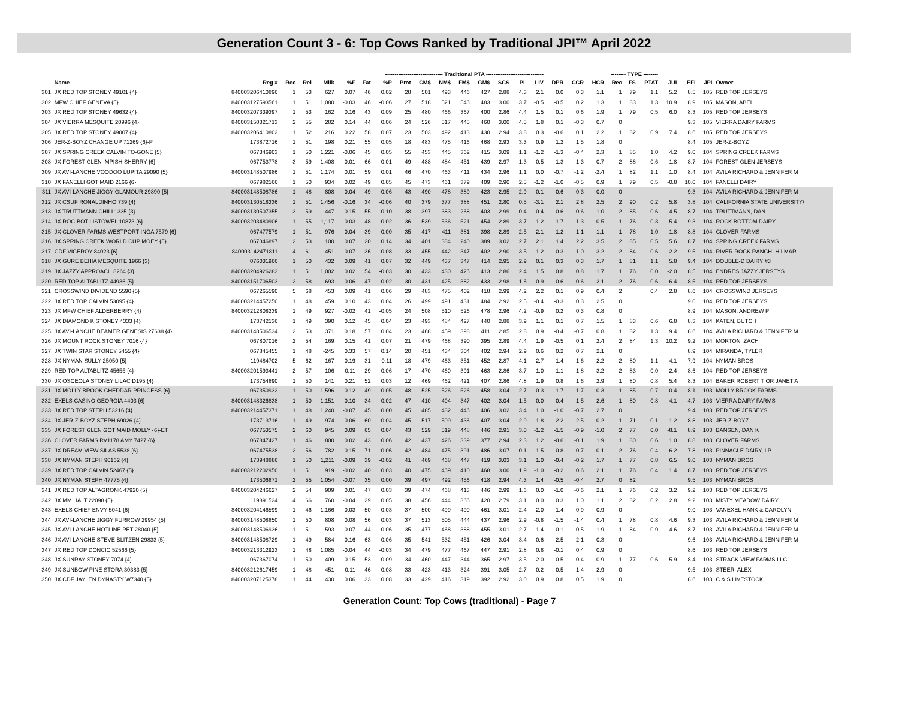Generation Count 3 - 6: Top Cows Ranked by Traditional JPI™ April 2022
| | | | | | ------------------------------- Traditional PTA ------------------------------- | | | | | | | | | | | | | | -------- TYPE -------- | | | | | | | |
| --- | --- | --- | --- | --- | --- | --- | --- | --- | --- | --- | --- | --- | --- | --- | --- | --- | --- | --- | --- | --- | --- | --- | --- | --- | --- | --- |
| | Name | Reg # | Rec | Rel | Milk | %F | Fat | %P | Prot | CM$ | NM$ | FM$ | GM$ | SCS | PL | LIV | DPR | CCR | HCR | Rec | FS | PTAT | JUI | EFI | JPI | Owner |
| 301 | JX RED TOP STONEY 49101 {4} | 840003206410896 | 1 | 53 | 627 | 0.07 | 46 | 0.02 | 28 | 501 | 493 | 446 | 427 | 2.88 | 4.3 | 2.1 | 0.0 | 0.3 | 1.1 | 1 | 79 | 1.1 | 5.2 | 8.5 | 105 | RED TOP JERSEYS |
| 302 | MFW CHIEF GENEVA {5} | 840003127593561 | 1 | 51 | 1,080 | -0.03 | 46 | -0.06 | 27 | 518 | 521 | 546 | 483 | 3.00 | 3.7 | -0.5 | -0.5 | 0.2 | 1.3 | 1 | 83 | 1.3 | 10.9 | 8.9 | 105 | MASON, ABEL |
| 303 | JX RED TOP STONEY 49632 {4} | 840003207339397 | 1 | 53 | 162 | 0.16 | 43 | 0.09 | 25 | 480 | 466 | 367 | 400 | 2.86 | 4.4 | 1.5 | 0.1 | 0.6 | 1.9 | 1 | 79 | 0.5 | 6.0 | 8.3 | 105 | RED TOP JERSEYS |
| 304 | JX VIERRA MESQUITE 20996 {4} | 840003150321713 | 2 | 55 | 282 | 0.14 | 44 | 0.06 | 24 | 526 | 517 | 445 | 460 | 3.00 | 4.5 | 1.8 | 0.1 | -0.3 | 0.7 | 0 | | | | 9.3 | 105 | VIERRA DAIRY FARMS |
| 305 | JX RED TOP STONEY 49007 {4} | 840003206410802 | 1 | 52 | 216 | 0.22 | 58 | 0.07 | 23 | 503 | 492 | 413 | 430 | 2.94 | 3.8 | 0.3 | -0.6 | 0.1 | 2.2 | 1 | 82 | 0.9 | 7.4 | 8.6 | 105 | RED TOP JERSEYS |
| 306 | JER-Z-BOYZ CHANGE UP 71269 {6}-P | 173872716 | 1 | 51 | 198 | 0.21 | 55 | 0.05 | 18 | 483 | 475 | 416 | 468 | 2.93 | 3.3 | 0.9 | 1.2 | 1.5 | 1.8 | 0 | | | | 8.4 | 105 | JER-Z-BOYZ |
| 307 | JX SPRING CREEK CALVIN TO-GONE {5} | 067346903 | 1 | 50 | 1,221 | -0.06 | 45 | 0.05 | 55 | 453 | 445 | 362 | 415 | 3.09 | 1.1 | -1.2 | -1.3 | -0.4 | 2.3 | 1 | 85 | 1.0 | 4.2 | 9.0 | 104 | SPRING CREEK FARMS |
| 308 | JX FOREST GLEN IMPISH SHERRY {6} | 067753778 | 3 | 59 | 1,408 | -0.01 | 66 | -0.01 | 49 | 488 | 484 | 451 | 439 | 2.97 | 1.3 | -0.5 | -1.3 | -1.3 | 0.7 | 2 | 88 | 0.6 | -1.8 | 8.7 | 104 | FOREST GLEN JERSEYS |
| 309 | JX AVI-LANCHE VOODOO LUPITA 29090 {5} | 840003148507986 | 1 | 51 | 1,174 | 0.01 | 59 | 0.01 | 46 | 470 | 463 | 411 | 434 | 2.96 | 1.1 | 0.0 | -0.7 | -1.2 | -2.4 | 1 | 82 | 1.1 | 1.0 | 8.4 | 104 | AVILA RICHARD & JENNIFER M |
| 310 | JX FANELLI GOT MAID 2166 {6} | 067982166 | 1 | 50 | 934 | 0.02 | 49 | 0.05 | 45 | 473 | 461 | 379 | 409 | 2.90 | 2.5 | -1.2 | -1.0 | -0.5 | 0.9 | 1 | 79 | 0.5 | -0.8 | 10.0 | 104 | FANELLI DAIRY |
| 311 | JX AVI-LANCHE JIGGY GLAMOUR 29890 {5} | 840003148508786 | 1 | 48 | 808 | 0.04 | 49 | 0.06 | 43 | 490 | 478 | 389 | 423 | 2.95 | 2.9 | 0.1 | -0.6 | -0.3 | 0.0 | 0 | | | | 9.3 | 104 | AVILA RICHARD & JENNIFER M |
| 312 | JX CSUF RONALDINHO 739 {4} | 840003130518336 | 1 | 51 | 1,456 | -0.16 | 34 | -0.06 | 40 | 379 | 377 | 388 | 451 | 2.80 | 0.5 | -3.1 | 2.1 | 2.8 | 2.5 | 2 | 90 | 0.2 | 5.8 | 3.8 | 104 | CALIFORNIA STATE UNIVERSITY/ |
| 313 | JX TRUTTMANN CHILI 1335 {3} | 840003130507355 | 3 | 59 | 447 | 0.15 | 55 | 0.10 | 38 | 397 | 383 | 268 | 403 | 2.99 | 0.4 | -0.4 | 0.6 | 0.6 | 1.0 | 2 | 85 | 0.6 | 4.5 | 8.7 | 104 | TRUTTMANN, DAN |
| 314 | JX ROC-BOT LISTOWEL 10873 {6} | 840003203480906 | 1 | 55 | 1,117 | -0.03 | 48 | -0.02 | 36 | 539 | 536 | 521 | 454 | 2.89 | 3.7 | 1.2 | -1.7 | -1.3 | 0.5 | 1 | 76 | -0.3 | -5.4 | 9.3 | 104 | ROCK BOTTOM DAIRY |
| 315 | JX CLOVER FARMS WESTPORT INGA 7579 {6} | 067477579 | 1 | 51 | 976 | -0.04 | 39 | 0.00 | 35 | 417 | 411 | 381 | 398 | 2.89 | 2.5 | 2.1 | 1.2 | 1.1 | 1.1 | 1 | 78 | 1.0 | 1.8 | 8.8 | 104 | CLOVER FARMS |
| 316 | JX SPRING CREEK WORLD CUP MOEY {5} | 067346897 | 2 | 53 | 100 | 0.07 | 20 | 0.14 | 34 | 401 | 384 | 240 | 389 | 3.02 | 2.7 | 2.1 | 1.4 | 2.2 | 3.5 | 2 | 85 | 0.5 | 5.6 | 8.7 | 104 | SPRING CREEK FARMS |
| 317 | CDF VICEROY 84023 {6} | 840003142471811 | 4 | 61 | 451 | 0.07 | 36 | 0.08 | 33 | 455 | 442 | 347 | 402 | 2.90 | 3.5 | 1.2 | 0.3 | 1.0 | 3.2 | 2 | 84 | 0.6 | 2.2 | 9.5 | 104 | RIVER ROCK RANCH- HILMAR |
| 318 | JX GURE BEHIA MESQUITE 1966 {3} | 076031966 | 1 | 50 | 432 | 0.09 | 41 | 0.07 | 32 | 449 | 437 | 347 | 414 | 2.95 | 2.9 | 0.1 | 0.3 | 0.3 | 1.7 | 1 | 81 | 1.1 | 5.8 | 9.4 | 104 | DOUBLE-D DAIRY #3 |
| 319 | JX JAZZY APPROACH 8264 {3} | 840003204926283 | 1 | 51 | 1,002 | 0.02 | 54 | -0.03 | 30 | 433 | 430 | 426 | 413 | 2.86 | 2.4 | 1.5 | 0.8 | 0.8 | 1.7 | 1 | 76 | 0.0 | -2.0 | 8.5 | 104 | ENDRES JAZZY JERSEYS |
| 320 | RED TOP ALTABLITZ 44936 {5} | 840003151706503 | 2 | 58 | 693 | 0.06 | 47 | 0.02 | 30 | 431 | 425 | 382 | 433 | 2.98 | 1.6 | 0.9 | 0.6 | 0.6 | 2.1 | 2 | 76 | 0.6 | 6.4 | 8.5 | 104 | RED TOP JERSEYS |
| 321 | CROSSWIND DIVIDEND 5590 {5} | 067265590 | 5 | 68 | 453 | 0.09 | 41 | 0.06 | 29 | 483 | 475 | 402 | 418 | 2.99 | 4.2 | 2.2 | 0.1 | 0.9 | 0.4 | 2 | | 0.4 | 2.8 | 8.6 | 104 | CROSSWIND JERSEYS |
| 322 | JX RED TOP CALVIN 53095 {4} | 840003214457250 | 1 | 48 | 459 | 0.10 | 43 | 0.04 | 26 | 499 | 491 | 431 | 484 | 2.92 | 2.5 | -0.4 | -0.3 | 0.3 | 2.5 | 0 | | | | 9.0 | 104 | RED TOP JERSEYS |
| 323 | JX MFW CHIEF ALDERBERRY {4} | 840003212808239 | 1 | 49 | 927 | -0.02 | 41 | -0.05 | 24 | 508 | 510 | 526 | 478 | 2.96 | 4.2 | -0.9 | 0.2 | 0.3 | 0.8 | 0 | | | | 8.9 | 104 | MASON, ANDREW P |
| 324 | JX DIAMOND K STONEY 4333 {4} | 173742136 | 1 | 49 | 390 | 0.12 | 45 | 0.04 | 23 | 493 | 484 | 427 | 440 | 2.88 | 3.9 | 1.1 | 0.1 | 0.7 | 1.5 | 1 | 83 | 0.6 | 6.8 | 8.3 | 104 | KATEN, BUTCH |
| 325 | JX AVI-LANCHE BEAMER GENESIS 27638 {4} | 840003148506534 | 2 | 53 | 371 | 0.18 | 57 | 0.04 | 23 | 468 | 459 | 398 | 411 | 2.85 | 2.8 | 0.9 | -0.4 | -0.7 | 0.8 | 1 | 82 | 1.3 | 9.4 | 8.6 | 104 | AVILA RICHARD & JENNIFER M |
| 326 | JX MOUNT ROCK STONEY 7016 {4} | 067807016 | 2 | 54 | 169 | 0.15 | 41 | 0.07 | 21 | 479 | 468 | 390 | 395 | 2.89 | 4.4 | 1.9 | -0.5 | 0.1 | 2.4 | 2 | 84 | 1.3 | 10.2 | 9.2 | 104 | MORTON, ZACH |
| 327 | JX TWIN STAR STONEY 5455 {4} | 067845455 | 1 | 48 | -245 | 0.33 | 57 | 0.14 | 20 | 451 | 434 | 304 | 402 | 2.94 | 2.9 | 0.6 | 0.2 | 0.7 | 2.1 | 0 | | | | 8.9 | 104 | MIRANDA, TYLER |
| 328 | JX NYMAN SULLY 25050 {5} | 119484702 | 5 | 62 | -167 | 0.19 | 31 | 0.11 | 18 | 479 | 463 | 351 | 452 | 2.87 | 4.1 | 2.7 | 1.4 | 1.6 | 2.2 | 2 | 80 | -1.1 | -4.1 | 7.9 | 104 | NYMAN BROS |
| 329 | RED TOP ALTABLITZ 45655 {4} | 840003201593441 | 2 | 57 | 106 | 0.11 | 29 | 0.06 | 17 | 470 | 460 | 391 | 463 | 2.86 | 3.7 | 1.0 | 1.1 | 1.8 | 3.2 | 2 | 83 | 0.0 | 2.4 | 8.6 | 104 | RED TOP JERSEYS |
| 330 | JX OSCEOLA STONEY LILAC D195 {4} | 173754890 | 1 | 50 | 141 | 0.21 | 52 | 0.03 | 12 | 469 | 462 | 421 | 407 | 2.86 | 4.8 | 1.9 | 0.8 | 1.6 | 2.9 | 1 | 80 | 0.8 | 5.4 | 8.3 | 104 | BAKER ROBERT T OR JANET A |
| 331 | JX MOLLY BROOK CHEDDAR PRINCESS {6} | 067350932 | 1 | 50 | 1,596 | -0.12 | 49 | -0.05 | 48 | 525 | 526 | 526 | 458 | 3.04 | 2.7 | 0.3 | -1.7 | -1.7 | 0.3 | 1 | 85 | 0.7 | -0.4 | 8.1 | 103 | MOLLY BROOK FARMS |
| 332 | EXELS CASINO GEORGIA 4403 {6} | 840003148326838 | 1 | 50 | 1,151 | -0.10 | 34 | 0.02 | 47 | 410 | 404 | 347 | 402 | 3.04 | 1.5 | 0.0 | 0.4 | 1.5 | 2.6 | 1 | 80 | 0.8 | 4.1 | 4.7 | 103 | VIERRA DAIRY FARMS |
| 333 | JX RED TOP STEPH 53216 {4} | 840003214457371 | 1 | 48 | 1,240 | -0.07 | 45 | 0.00 | 45 | 485 | 482 | 446 | 406 | 3.02 | 3.4 | 1.0 | -1.0 | -0.7 | 2.7 | 0 | | | | 9.4 | 103 | RED TOP JERSEYS |
| 334 | JX JER-Z-BOYZ STEPH 69026 {4} | 173713716 | 1 | 49 | 974 | 0.06 | 60 | 0.04 | 45 | 517 | 509 | 436 | 407 | 3.04 | 2.9 | 1.8 | -2.2 | -2.5 | 0.2 | 1 | 71 | -0.1 | 1.2 | 8.8 | 103 | JER-Z-BOYZ |
| 335 | JX FOREST GLEN GOT MAID MOLLY {6}-ET | 067753575 | 2 | 60 | 945 | 0.09 | 65 | 0.04 | 43 | 529 | 519 | 448 | 446 | 2.91 | 3.0 | -1.2 | -1.5 | -0.9 | -1.0 | 2 | 77 | 0.0 | -8.1 | 8.9 | 103 | BANSEN, DAN K |
| 336 | CLOVER FARMS RV1178 AMY 7427 {6} | 067847427 | 1 | 46 | 800 | 0.02 | 43 | 0.06 | 42 | 437 | 426 | 339 | 377 | 2.94 | 2.3 | 1.2 | -0.6 | -0.1 | 1.9 | 1 | 80 | 0.6 | 1.0 | 8.8 | 103 | CLOVER FARMS |
| 337 | JX DREAM VIEW SILAS 5538 {6} | 067475538 | 2 | 56 | 782 | 0.15 | 71 | 0.06 | 42 | 484 | 475 | 391 | 486 | 3.07 | -0.1 | -1.5 | -0.8 | -0.7 | 0.1 | 2 | 76 | -0.4 | -6.2 | 7.8 | 103 | PINNACLE DAIRY, LP |
| 338 | JX NYMAN STEPH 90162 {4} | 173948886 | 1 | 50 | 1,211 | -0.09 | 39 | -0.02 | 41 | 469 | 468 | 447 | 419 | 3.03 | 3.1 | 1.0 | -0.4 | -0.2 | 1.7 | 1 | 77 | 0.8 | 6.5 | 9.0 | 103 | NYMAN BROS |
| 339 | JX RED TOP CALVIN 52467 {5} | 840003212202950 | 1 | 51 | 919 | -0.02 | 40 | 0.03 | 40 | 475 | 469 | 410 | 468 | 3.00 | 1.9 | -1.0 | -0.2 | 0.6 | 2.1 | 1 | 76 | 0.4 | 1.4 | 8.7 | 103 | RED TOP JERSEYS |
| 340 | JX NYMAN STEPH 47775 {4} | 173506871 | 2 | 55 | 1,054 | -0.07 | 35 | 0.00 | 39 | 497 | 492 | 456 | 418 | 2.94 | 4.3 | 1.4 | -0.5 | -0.4 | 2.7 | 0 | 82 | | | 9.5 | 103 | NYMAN BROS |
| 341 | JX RED TOP ALTAGRONK 47920 {5} | 840003204246627 | 2 | 54 | 909 | 0.01 | 47 | 0.03 | 39 | 474 | 468 | 413 | 446 | 2.99 | 1.6 | 0.0 | -1.0 | -0.6 | 2.1 | 1 | 76 | 0.2 | 3.2 | 9.2 | 103 | RED TOP JERSEYS |
| 342 | JX MM HALT 22098 {5} | 119891524 | 4 | 66 | 760 | -0.04 | 29 | 0.05 | 38 | 456 | 444 | 366 | 420 | 2.79 | 3.1 | 0.0 | 0.3 | 1.0 | 1.1 | 2 | 82 | 0.2 | 2.8 | 9.2 | 103 | MISTY MEADOW DAIRY |
| 343 | EXELS CHIEF ENVY 5041 {6} | 840003204146599 | 1 | 46 | 1,166 | -0.03 | 50 | -0.03 | 37 | 500 | 499 | 490 | 461 | 3.01 | 2.4 | -2.0 | -1.4 | -0.9 | 0.9 | 0 | | | | 9.0 | 103 | VANEXEL HANK & CAROLYN |
| 344 | JX AVI-LANCHE JIGGY FURROW 29954 {5} | 840003148508850 | 1 | 50 | 808 | 0.08 | 56 | 0.03 | 37 | 513 | 505 | 444 | 437 | 2.96 | 2.9 | -0.8 | -1.5 | -1.4 | 0.4 | 1 | 78 | 0.8 | 4.6 | 9.3 | 103 | AVILA RICHARD & JENNIFER M |
| 345 | JX AVI-LANCHE HOTLINE PET 28040 {5} | 840003148506936 | 1 | 51 | 593 | 0.07 | 44 | 0.06 | 35 | 477 | 468 | 388 | 455 | 3.01 | 2.7 | -1.4 | 0.1 | 0.5 | 1.9 | 1 | 84 | 0.9 | 4.6 | 8.7 | 103 | AVILA RICHARD & JENNIFER M |
| 346 | JX AVI-LANCHE STEVE BLITZEN 29833 {5} | 840003148508729 | 1 | 49 | 584 | 0.16 | 63 | 0.06 | 35 | 541 | 532 | 451 | 426 | 3.04 | 3.4 | 0.6 | -2.5 | -2.1 | 0.3 | 0 | | | | 9.6 | 103 | AVILA RICHARD & JENNIFER M |
| 347 | JX RED TOP DONCIC 52566 {5} | 840003213312923 | 1 | 48 | 1,085 | -0.04 | 44 | -0.03 | 34 | 479 | 477 | 467 | 447 | 2.91 | 2.8 | 0.8 | -0.1 | 0.4 | 0.9 | 0 | | | | 8.6 | 103 | RED TOP JERSEYS |
| 348 | JX SUNRAY STONEY 7074 {4} | 067367074 | 1 | 50 | 409 | 0.15 | 53 | 0.09 | 34 | 460 | 447 | 344 | 365 | 2.97 | 3.5 | 2.0 | -0.5 | -0.4 | 0.9 | 1 | 77 | 0.6 | 5.9 | 8.4 | 103 | STRACK-VIEW FARMS LLC |
| 349 | JX SUNBOW PINE STORA 30383 {5} | 840003212617459 | 1 | 48 | 451 | 0.11 | 46 | 0.08 | 33 | 423 | 413 | 324 | 391 | 3.05 | 2.7 | -0.2 | 0.5 | 1.4 | 2.9 | 0 | | | | 9.5 | 103 | STEER, ALEX |
| 350 | JX CDF JAYLEN DYNASTY W7340 {5} | 840003207125378 | 1 | 44 | 430 | 0.06 | 33 | 0.08 | 33 | 429 | 416 | 319 | 392 | 2.92 | 3.0 | 0.9 | 0.8 | 0.5 | 1.9 | 0 | | | | 8.6 | 103 | C & S LIVESTOCK |
Generation Count: Top Cows (traditional) - Page 7